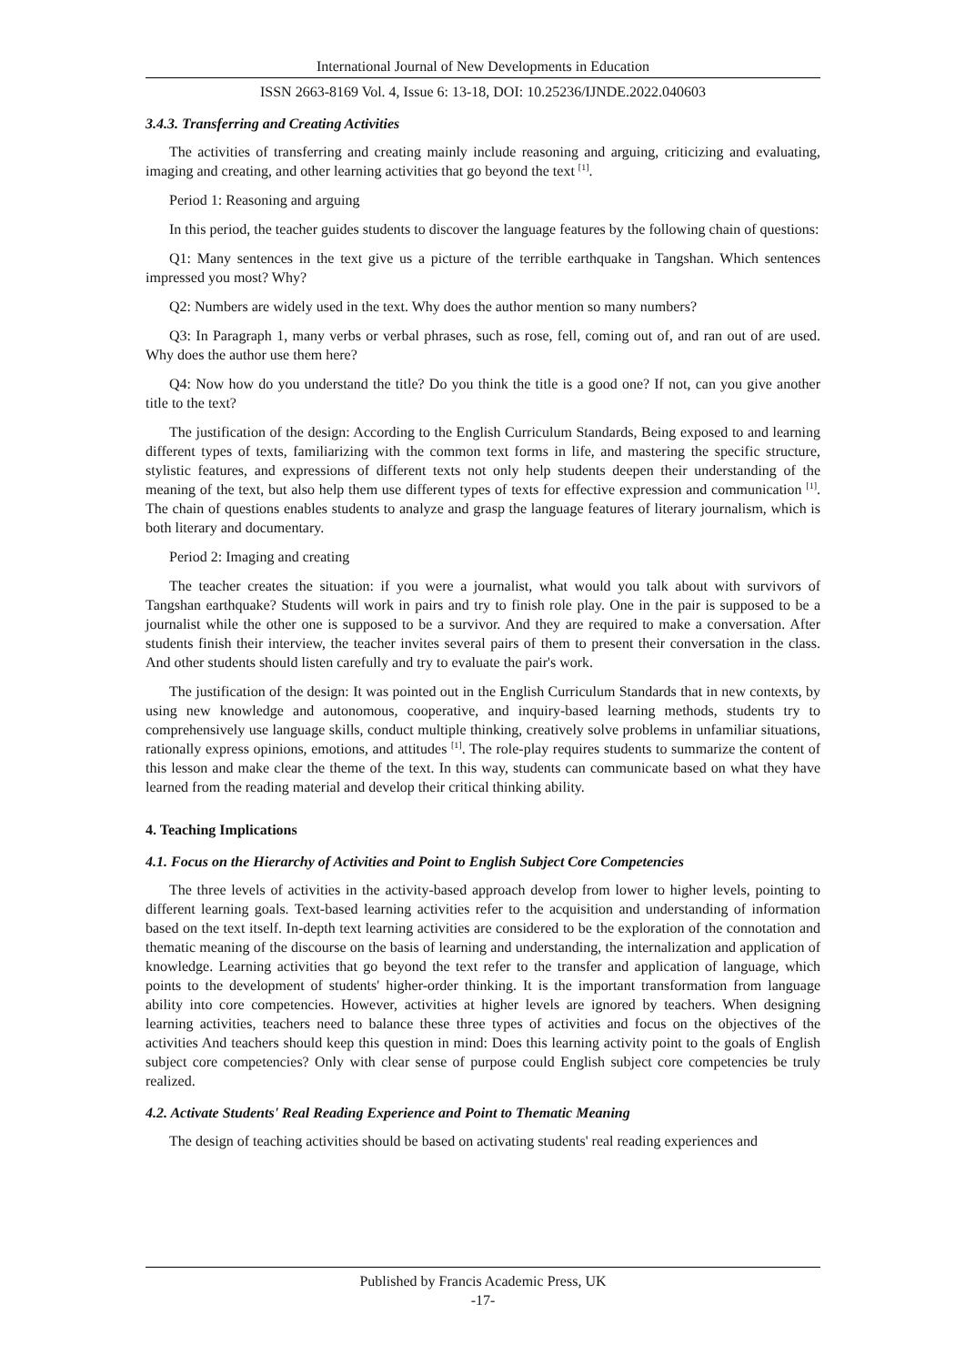International Journal of New Developments in Education
ISSN 2663-8169 Vol. 4, Issue 6: 13-18, DOI: 10.25236/IJNDE.2022.040603
3.4.3. Transferring and Creating Activities
The activities of transferring and creating mainly include reasoning and arguing, criticizing and evaluating, imaging and creating, and other learning activities that go beyond the text <sup>[1]</sup>.
Period 1: Reasoning and arguing
In this period, the teacher guides students to discover the language features by the following chain of questions:
Q1: Many sentences in the text give us a picture of the terrible earthquake in Tangshan. Which sentences impressed you most? Why?
Q2: Numbers are widely used in the text. Why does the author mention so many numbers?
Q3: In Paragraph 1, many verbs or verbal phrases, such as rose, fell, coming out of, and ran out of are used. Why does the author use them here?
Q4: Now how do you understand the title? Do you think the title is a good one? If not, can you give another title to the text?
The justification of the design: According to the English Curriculum Standards, Being exposed to and learning different types of texts, familiarizing with the common text forms in life, and mastering the specific structure, stylistic features, and expressions of different texts not only help students deepen their understanding of the meaning of the text, but also help them use different types of texts for effective expression and communication <sup>[1]</sup>. The chain of questions enables students to analyze and grasp the language features of literary journalism, which is both literary and documentary.
Period 2: Imaging and creating
The teacher creates the situation: if you were a journalist, what would you talk about with survivors of Tangshan earthquake? Students will work in pairs and try to finish role play. One in the pair is supposed to be a journalist while the other one is supposed to be a survivor. And they are required to make a conversation. After students finish their interview, the teacher invites several pairs of them to present their conversation in the class. And other students should listen carefully and try to evaluate the pair's work.
The justification of the design: It was pointed out in the English Curriculum Standards that in new contexts, by using new knowledge and autonomous, cooperative, and inquiry-based learning methods, students try to comprehensively use language skills, conduct multiple thinking, creatively solve problems in unfamiliar situations, rationally express opinions, emotions, and attitudes <sup>[1]</sup>. The role-play requires students to summarize the content of this lesson and make clear the theme of the text. In this way, students can communicate based on what they have learned from the reading material and develop their critical thinking ability.
4. Teaching Implications
4.1. Focus on the Hierarchy of Activities and Point to English Subject Core Competencies
The three levels of activities in the activity-based approach develop from lower to higher levels, pointing to different learning goals. Text-based learning activities refer to the acquisition and understanding of information based on the text itself. In-depth text learning activities are considered to be the exploration of the connotation and thematic meaning of the discourse on the basis of learning and understanding, the internalization and application of knowledge. Learning activities that go beyond the text refer to the transfer and application of language, which points to the development of students' higher-order thinking. It is the important transformation from language ability into core competencies. However, activities at higher levels are ignored by teachers. When designing learning activities, teachers need to balance these three types of activities and focus on the objectives of the activities And teachers should keep this question in mind: Does this learning activity point to the goals of English subject core competencies? Only with clear sense of purpose could English subject core competencies be truly realized.
4.2. Activate Students' Real Reading Experience and Point to Thematic Meaning
The design of teaching activities should be based on activating students' real reading experiences and
Published by Francis Academic Press, UK
-17-